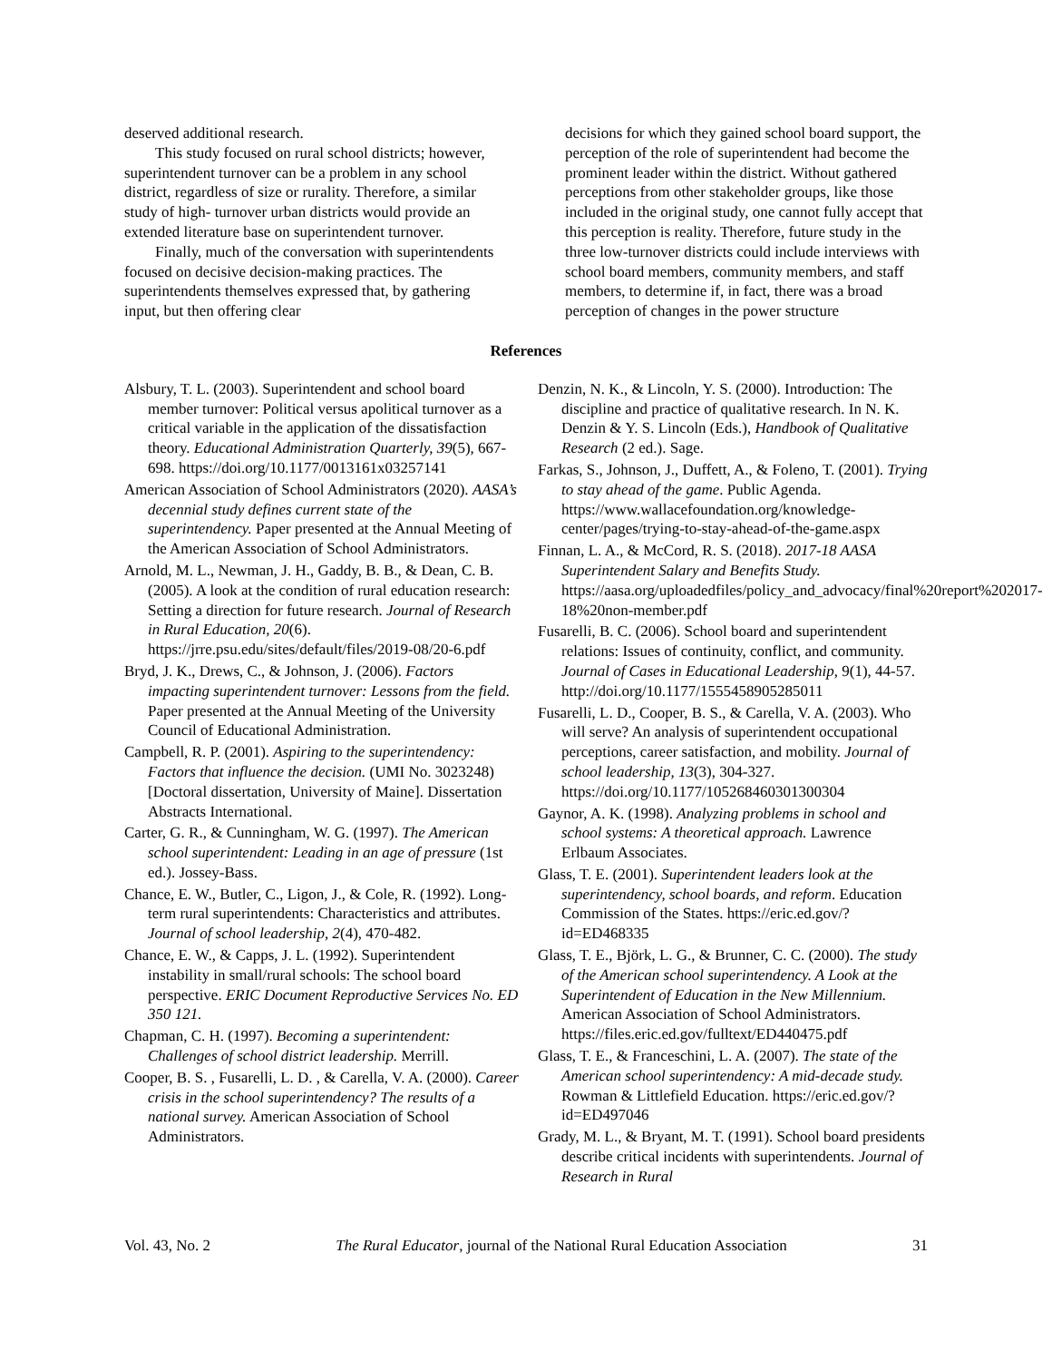deserved additional research.
This study focused on rural school districts; however, superintendent turnover can be a problem in any school district, regardless of size or rurality. Therefore, a similar study of high- turnover urban districts would provide an extended literature base on superintendent turnover.
Finally, much of the conversation with superintendents focused on decisive decision-making practices. The superintendents themselves expressed that, by gathering input, but then offering clear
decisions for which they gained school board support, the perception of the role of superintendent had become the prominent leader within the district. Without gathered perceptions from other stakeholder groups, like those included in the original study, one cannot fully accept that this perception is reality. Therefore, future study in the three low-turnover districts could include interviews with school board members, community members, and staff members, to determine if, in fact, there was a broad perception of changes in the power structure
References
Alsbury, T. L. (2003). Superintendent and school board member turnover: Political versus apolitical turnover as a critical variable in the application of the dissatisfaction theory. Educational Administration Quarterly, 39(5), 667-698. https://doi.org/10.1177/0013161x03257141
American Association of School Administrators (2020). AASA’s decennial study defines current state of the superintendency. Paper presented at the Annual Meeting of the American Association of School Administrators.
Arnold, M. L., Newman, J. H., Gaddy, B. B., & Dean, C. B. (2005). A look at the condition of rural education research: Setting a direction for future research. Journal of Research in Rural Education, 20(6). https://jrre.psu.edu/sites/default/files/2019-08/20-6.pdf
Bryd, J. K., Drews, C., & Johnson, J. (2006). Factors impacting superintendent turnover: Lessons from the field. Paper presented at the Annual Meeting of the University Council of Educational Administration.
Campbell, R. P. (2001). Aspiring to the superintendency: Factors that influence the decision. (UMI No. 3023248) [Doctoral dissertation, University of Maine]. Dissertation Abstracts International.
Carter, G. R., & Cunningham, W. G. (1997). The American school superintendent: Leading in an age of pressure (1st ed.). Jossey-Bass.
Chance, E. W., Butler, C., Ligon, J., & Cole, R. (1992). Long-term rural superintendents: Characteristics and attributes. Journal of school leadership, 2(4), 470-482.
Chance, E. W., & Capps, J. L. (1992). Superintendent instability in small/rural schools: The school board perspective. ERIC Document Reproductive Services No. ED 350 121.
Chapman, C. H. (1997). Becoming a superintendent: Challenges of school district leadership. Merrill.
Cooper, B. S. , Fusarelli, L. D. , & Carella, V. A. (2000). Career crisis in the school superintendency? The results of a national survey. American Association of School Administrators.
Denzin, N. K., & Lincoln, Y. S. (2000). Introduction: The discipline and practice of qualitative research. In N. K. Denzin & Y. S. Lincoln (Eds.), Handbook of Qualitative Research (2 ed.). Sage.
Farkas, S., Johnson, J., Duffett, A., & Foleno, T. (2001). Trying to stay ahead of the game. Public Agenda. https://www.wallacefoundation.org/knowledge-center/pages/trying-to-stay-ahead-of-the-game.aspx
Finnan, L. A., & McCord, R. S. (2018). 2017-18 AASA Superintendent Salary and Benefits Study. https://aasa.org/uploadedfiles/policy_and_advocacy/final%20report%202017-18%20non-member.pdf
Fusarelli, B. C. (2006). School board and superintendent relations: Issues of continuity, conflict, and community. Journal of Cases in Educational Leadership, 9(1), 44-57. http://doi.org/10.1177/1555458905285011
Fusarelli, L. D., Cooper, B. S., & Carella, V. A. (2003). Who will serve? An analysis of superintendent occupational perceptions, career satisfaction, and mobility. Journal of school leadership, 13(3), 304-327. https://doi.org/10.1177/105268460301300304
Gaynor, A. K. (1998). Analyzing problems in school and school systems: A theoretical approach. Lawrence Erlbaum Associates.
Glass, T. E. (2001). Superintendent leaders look at the superintendency, school boards, and reform. Education Commission of the States. https://eric.ed.gov/?id=ED468335
Glass, T. E., Björk, L. G., & Brunner, C. C. (2000). The study of the American school superintendency. A Look at the Superintendent of Education in the New Millennium. American Association of School Administrators. https://files.eric.ed.gov/fulltext/ED440475.pdf
Glass, T. E., & Franceschini, L. A. (2007). The state of the American school superintendency: A mid-decade study. Rowman & Littlefield Education. https://eric.ed.gov/?id=ED497046
Grady, M. L., & Bryant, M. T. (1991). School board presidents describe critical incidents with superintendents. Journal of Research in Rural
Vol. 43, No. 2 The Rural Educator, journal of the National Rural Education Association 31